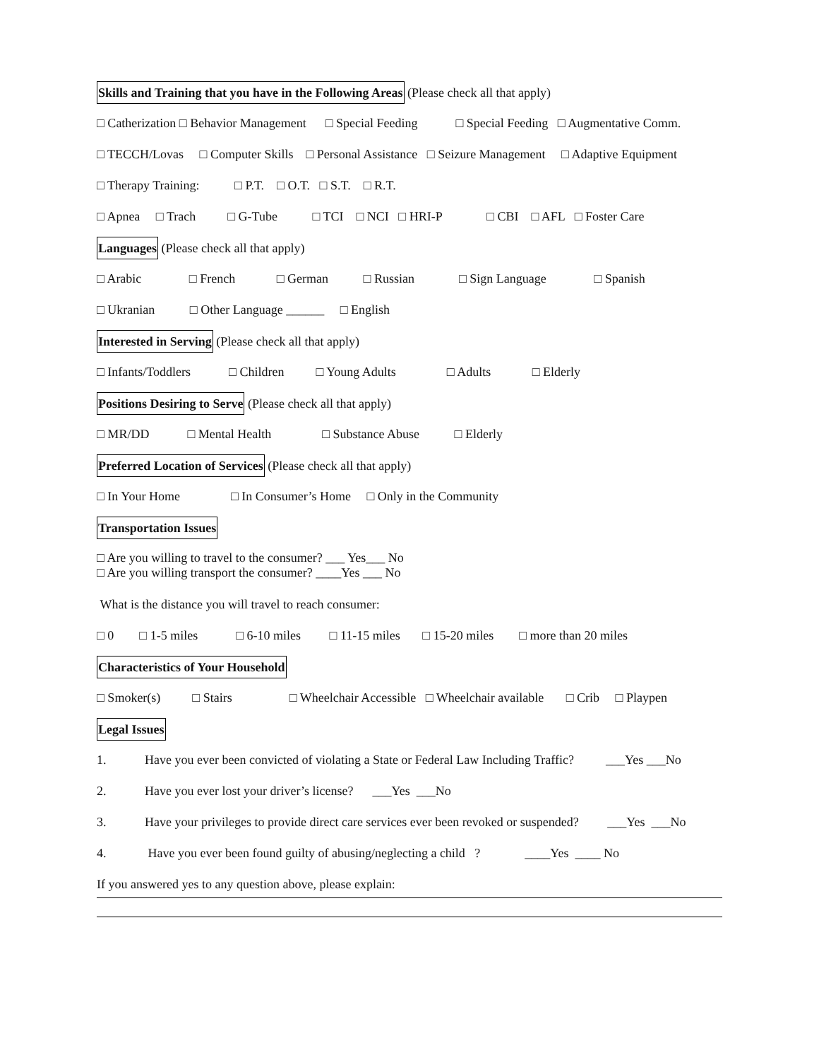Skills and Training that you have in the Following Areas (Please check all that apply)
□ Catherization □ Behavior Management □ Special Feeding □ Special Feeding □ Augmentative Comm.
□ TECCH/Lovas □ Computer Skills □ Personal Assistance □ Seizure Management □ Adaptive Equipment
□ Therapy Training: □ P.T. □ O.T. □ S.T. □ R.T.
□ Apnea □ Trach □ G-Tube □ TCI □ NCI □ HRI-P □ CBI □ AFL □ Foster Care
Languages (Please check all that apply)
□ Arabic □ French □ German □ Russian □ Sign Language □ Spanish
□ Ukranian □ Other Language ______ □ English
Interested in Serving (Please check all that apply)
□ Infants/Toddlers □ Children □ Young Adults □ Adults □ Elderly
Positions Desiring to Serve (Please check all that apply)
□ MR/DD □ Mental Health □ Substance Abuse □ Elderly
Preferred Location of Services (Please check all that apply)
□ In Your Home □ In Consumer’s Home □ Only in the Community
Transportation Issues
□ Are you willing to travel to the consumer? ___ Yes___ No
□ Are you willing transport the consumer? ____Yes ___ No
What is the distance you will travel to reach consumer:
□ 0 □ 1-5 miles □ 6-10 miles □ 11-15 miles □ 15-20 miles □ more than 20 miles
Characteristics of Your Household
□ Smoker(s) □ Stairs □ Wheelchair Accessible □ Wheelchair available □ Crib □ Playpen
Legal Issues
1. Have you ever been convicted of violating a State or Federal Law Including Traffic? ___Yes ___No
2. Have you ever lost your driver’s license? ___Yes ___No
3. Have your privileges to provide direct care services ever been revoked or suspended? ___Yes ___No
4. Have you ever been found guilty of abusing/neglecting a child ? ____Yes ____ No
If you answered yes to any question above, please explain: